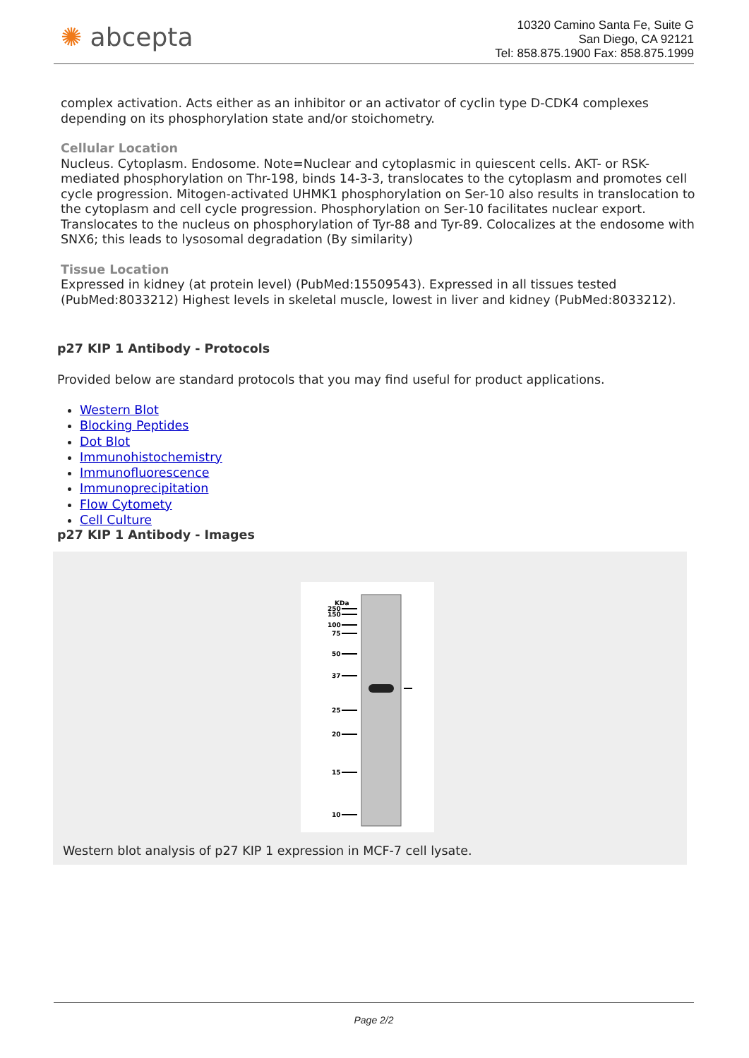✺ abcepta
10320 Camino Santa Fe, Suite G
San Diego, CA 92121
Tel: 858.875.1900 Fax: 858.875.1999
complex activation. Acts either as an inhibitor or an activator of cyclin type D-CDK4 complexes depending on its phosphorylation state and/or stoichometry.
Cellular Location
Nucleus. Cytoplasm. Endosome. Note=Nuclear and cytoplasmic in quiescent cells. AKT- or RSK-mediated phosphorylation on Thr-198, binds 14-3-3, translocates to the cytoplasm and promotes cell cycle progression. Mitogen-activated UHMK1 phosphorylation on Ser-10 also results in translocation to the cytoplasm and cell cycle progression. Phosphorylation on Ser-10 facilitates nuclear export. Translocates to the nucleus on phosphorylation of Tyr-88 and Tyr-89. Colocalizes at the endosome with SNX6; this leads to lysosomal degradation (By similarity)
Tissue Location
Expressed in kidney (at protein level) (PubMed:15509543). Expressed in all tissues tested (PubMed:8033212) Highest levels in skeletal muscle, lowest in liver and kidney (PubMed:8033212).
p27 KIP 1 Antibody - Protocols
Provided below are standard protocols that you may find useful for product applications.
Western Blot
Blocking Peptides
Dot Blot
Immunohistochemistry
Immunofluorescence
Immunoprecipitation
Flow Cytomety
Cell Culture
p27 KIP 1 Antibody - Images
KDa
250
150
100
75
50
37
25
20
15
10
Western blot analysis of p27 KIP 1 expression in MCF-7 cell lysate.
Page 2/2